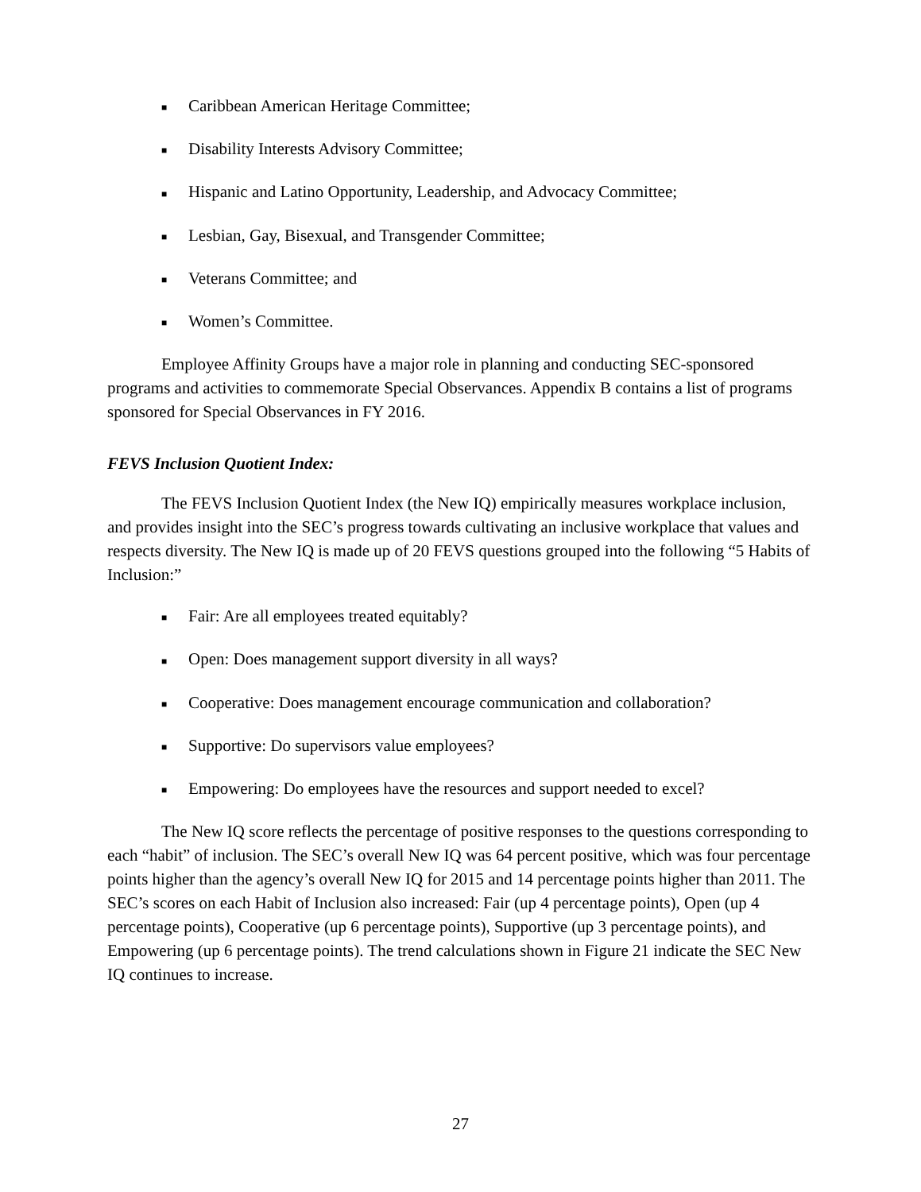■ Caribbean American Heritage Committee;
■ Disability Interests Advisory Committee;
■ Hispanic and Latino Opportunity, Leadership, and Advocacy Committee;
■ Lesbian, Gay, Bisexual, and Transgender Committee;
■ Veterans Committee; and
■ Women’s Committee.
Employee Affinity Groups have a major role in planning and conducting SEC-sponsored programs and activities to commemorate Special Observances. Appendix B contains a list of programs sponsored for Special Observances in FY 2016.
FEVS Inclusion Quotient Index:
The FEVS Inclusion Quotient Index (the New IQ) empirically measures workplace inclusion, and provides insight into the SEC’s progress towards cultivating an inclusive workplace that values and respects diversity. The New IQ is made up of 20 FEVS questions grouped into the following “5 Habits of Inclusion:”
■ Fair: Are all employees treated equitably?
■ Open: Does management support diversity in all ways?
■ Cooperative: Does management encourage communication and collaboration?
■ Supportive: Do supervisors value employees?
■ Empowering: Do employees have the resources and support needed to excel?
The New IQ score reflects the percentage of positive responses to the questions corresponding to each “habit” of inclusion. The SEC’s overall New IQ was 64 percent positive, which was four percentage points higher than the agency’s overall New IQ for 2015 and 14 percentage points higher than 2011. The SEC’s scores on each Habit of Inclusion also increased: Fair (up 4 percentage points), Open (up 4 percentage points), Cooperative (up 6 percentage points), Supportive (up 3 percentage points), and Empowering (up 6 percentage points). The trend calculations shown in Figure 21 indicate the SEC New IQ continues to increase.
27